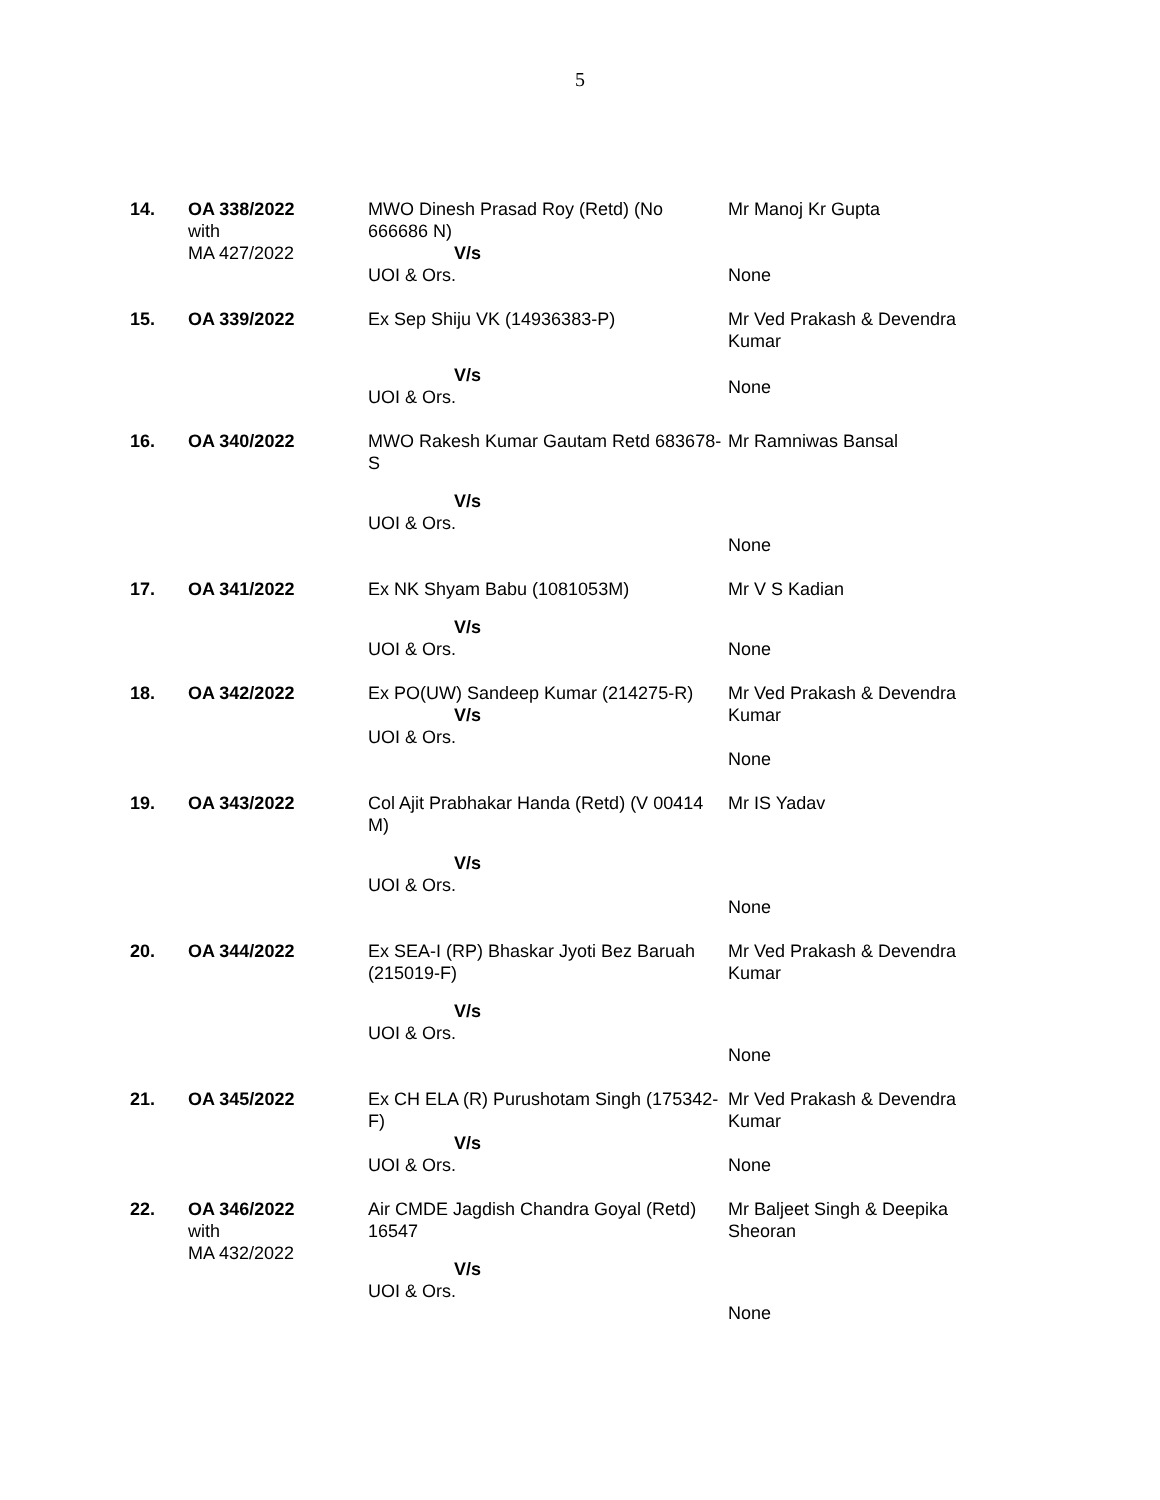5
| 14. | OA 338/2022 with MA 427/2022 | MWO Dinesh Prasad Roy (Retd) (No 666686 N) V/s UOI & Ors. | Mr Manoj Kr Gupta None |
| 15. | OA 339/2022 | Ex Sep Shiju VK (14936383-P) V/s UOI & Ors. | Mr Ved Prakash & Devendra Kumar None |
| 16. | OA 340/2022 | MWO Rakesh Kumar Gautam Retd 683678-S V/s UOI & Ors. | Mr Ramniwas Bansal None |
| 17. | OA 341/2022 | Ex NK Shyam Babu (1081053M) V/s UOI & Ors. | Mr V S Kadian None |
| 18. | OA 342/2022 | Ex PO(UW) Sandeep Kumar (214275-R) V/s UOI & Ors. | Mr Ved Prakash & Devendra Kumar None |
| 19. | OA 343/2022 | Col Ajit Prabhakar Handa (Retd) (V 00414 M) V/s UOI & Ors. | Mr IS Yadav None |
| 20. | OA 344/2022 | Ex SEA-I (RP) Bhaskar Jyoti Bez Baruah (215019-F) V/s UOI & Ors. | Mr Ved Prakash & Devendra Kumar None |
| 21. | OA 345/2022 | Ex CH ELA (R) Purushotam Singh (175342-F) V/s UOI & Ors. | Mr Ved Prakash & Devendra Kumar None |
| 22. | OA 346/2022 with MA 432/2022 | Air CMDE Jagdish Chandra Goyal (Retd) 16547 V/s UOI & Ors. | Mr Baljeet Singh & Deepika Sheoran None |